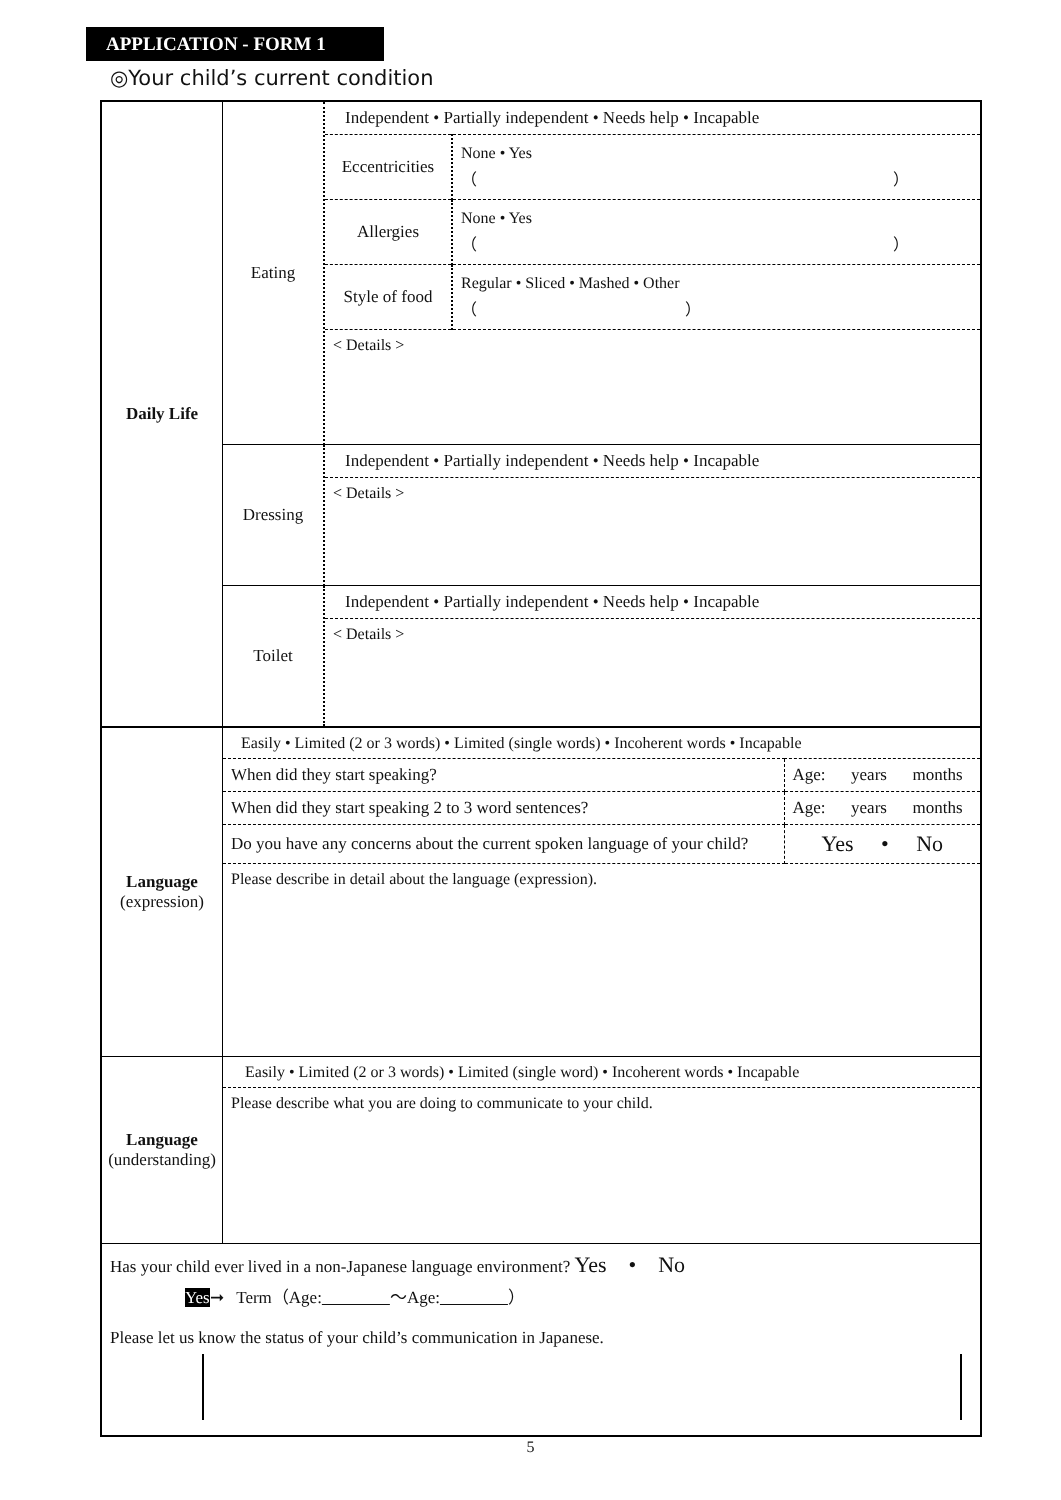APPLICATION - FORM 1
◎Your child’s current condition
| Daily Life | Eating | / Independent • Partially independent • Needs help • Incapable / / / Eccentricities / None • Yes （ ） / / Allergies / None • Yes （ ） / / Style of food / Regular • Sliced • Mashed • Other （ ） / / < Details > / / |
| | Dressing | / Independent • Partially independent • Needs help • Incapable / / < Details > / |
| | Toilet | / Independent • Partially independent • Needs help • Incapable / / < Details > / |
| Language (expression) | / Easily • Limited (2 or 3 words) • Limited (single words) • Incoherent words • Incapable / / / When did they start speaking? / Age: years months / / When did they start speaking 2 to 3 word sentences? / Age: years months / / Do you have any concerns about the current spoken language of your child? / Yes • No / / Please describe in detail about the language (expression). / / | |
| Language (understanding) | / Easily • Limited (2 or 3 words) • Limited (single word) • Incoherent words • Incapable / / Please describe what you are doing to communicate to your child. / | |
| Has your child ever lived in a non-Japanese language environment? Yes • No Yes ➞ Term（Age: ～Age: ） Please let us know the status of your child’s communication in Japanese. | | |
5